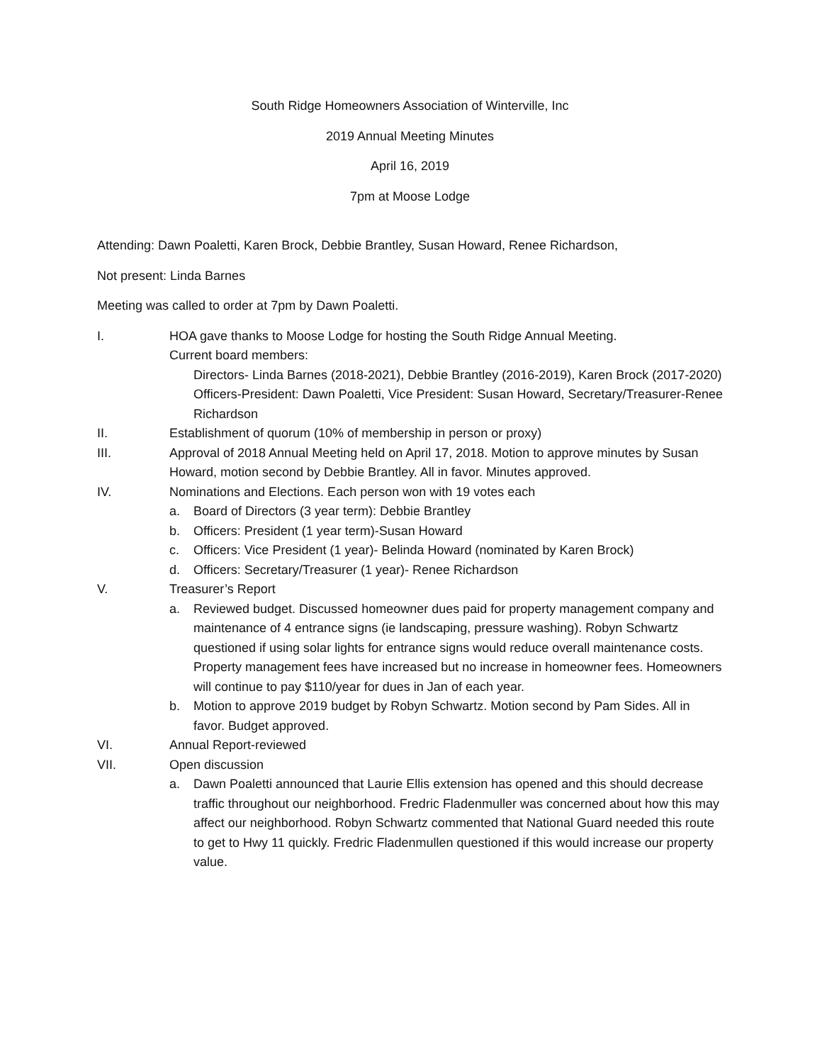South Ridge Homeowners Association of Winterville, Inc
2019 Annual Meeting Minutes
April 16, 2019
7pm at Moose Lodge
Attending: Dawn Poaletti, Karen Brock, Debbie Brantley, Susan Howard, Renee Richardson,
Not present: Linda Barnes
Meeting was called to order at 7pm by Dawn Poaletti.
I. HOA gave thanks to Moose Lodge for hosting the South Ridge Annual Meeting.
Current board members:
Directors- Linda Barnes (2018-2021), Debbie Brantley (2016-2019), Karen Brock (2017-2020)
Officers-President: Dawn Poaletti, Vice President: Susan Howard, Secretary/Treasurer-Renee Richardson
II. Establishment of quorum (10% of membership in person or proxy)
III. Approval of 2018 Annual Meeting held on April 17, 2018. Motion to approve minutes by Susan Howard, motion second by Debbie Brantley. All in favor. Minutes approved.
IV. Nominations and Elections. Each person won with 19 votes each
a. Board of Directors (3 year term): Debbie Brantley
b. Officers: President (1 year term)-Susan Howard
c. Officers: Vice President (1 year)- Belinda Howard (nominated by Karen Brock)
d. Officers: Secretary/Treasurer (1 year)- Renee Richardson
V. Treasurer’s Report
a. Reviewed budget. Discussed homeowner dues paid for property management company and maintenance of 4 entrance signs (ie landscaping, pressure washing). Robyn Schwartz questioned if using solar lights for entrance signs would reduce overall maintenance costs. Property management fees have increased but no increase in homeowner fees. Homeowners will continue to pay $110/year for dues in Jan of each year.
b. Motion to approve 2019 budget by Robyn Schwartz. Motion second by Pam Sides. All in favor. Budget approved.
VI. Annual Report-reviewed
VII. Open discussion
a. Dawn Poaletti announced that Laurie Ellis extension has opened and this should decrease traffic throughout our neighborhood. Fredric Fladenmuller was concerned about how this may affect our neighborhood. Robyn Schwartz commented that National Guard needed this route to get to Hwy 11 quickly. Fredric Fladenmullen questioned if this would increase our property value.